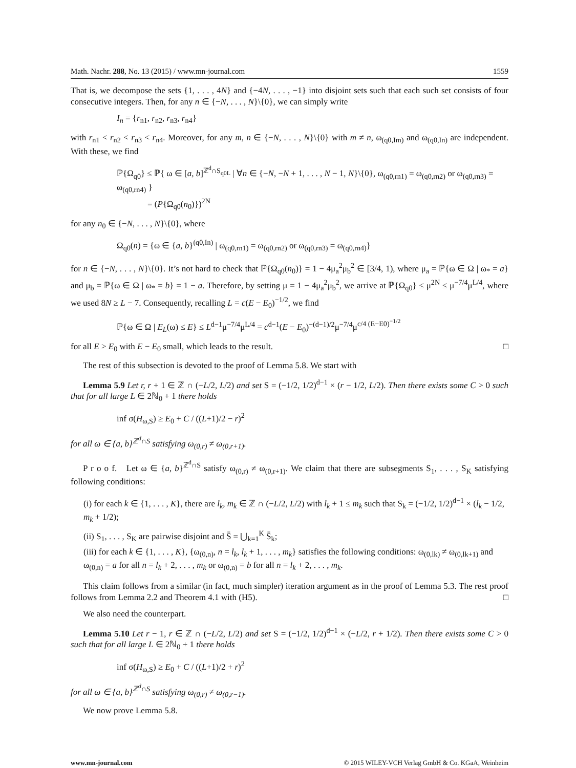Math. Nachr. 288, No. 13 (2015) / www.mn-journal.com 1559
That is, we decompose the sets {1, . . . , 4N} and {−4N, . . . , −1} into disjoint sets such that each such set consists of four consecutive integers. Then, for any n ∈ {−N, . . . , N}\{0}, we can simply write
I<sub>n</sub> = {r<sub>n1</sub>, r<sub>n2</sub>, r<sub>n3</sub>, r<sub>n4</sub>}
with r<sub>n1</sub> < r<sub>n2</sub> < r<sub>n3</sub> < r<sub>n4</sub>. Moreover, for any m, n ∈ {−N, . . . , N}\{0} with m ≠ n, ω<sub>(q0,Im)</sub> and ω<sub>(q0,In)</sub> are independent. With these, we find
ℙ{Ω<sub>q0</sub>} ≤ ℙ{ ω ∈ [a, b]<sup>ℤ<sup>d</sup>∩S<sub>q0L</sub></sup> | ∀n ∈ {−N, −N + 1, . . . , N − 1, N}\{0}, ω<sub>(q0,rn1)</sub> = ω<sub>(q0,rn2)</sub> or ω<sub>(q0,rn3)</sub> = ω<sub>(q0,rn4)</sub> }
= (P{Ω<sub>q0</sub>(n<sub>0</sub>)})<sup>2N</sup>
for any n<sub>0</sub> ∈ {−N, . . . , N}\{0}, where
Ω<sub>q0</sub>(n) = {ω ∈ {a, b}<sup>(q0,In)</sup> | ω<sub>(q0,rn1)</sub> = ω<sub>(q0,rn2)</sub> or ω<sub>(q0,rn3)</sub> = ω<sub>(q0,rn4)</sub>}
for n ∈ {−N, . . . , N}\{0}. It’s not hard to check that ℙ{Ω<sub>q0</sub>(n<sub>0</sub>)} = 1 − 4μ<sub>a</sub><sup>2</sup>μ<sub>b</sub><sup>2</sup> ∈ [3/4, 1), where μ<sub>a</sub> = ℙ{ω ∈ Ω | ω<sub>*</sub> = a} and μ<sub>b</sub> = ℙ{ω ∈ Ω | ω<sub>*</sub> = b} = 1 − a. Therefore, by setting μ = 1 − 4μ<sub>a</sub><sup>2</sup>μ<sub>b</sub><sup>2</sup>, we arrive at ℙ{Ω<sub>q0</sub>} ≤ μ<sup>2N</sup> ≤ μ<sup>−7/4</sup>μ<sup>L/4</sup>, where we used 8N ≥ L − 7. Consequently, recalling L = c(E − E<sub>0</sub>)<sup>−1/2</sup>, we find
ℙ{ω ∈ Ω | E<sub>L</sub>(ω) ≤ E} ≤ L<sup>d−1</sup>μ<sup>−7/4</sup>μ<sup>L/4</sup> = c<sup>d−1</sup>(E − E<sub>0</sub>)<sup>−(d−1)/2</sup>μ<sup>−7/4</sup>μ<sup>c/4 (E−E0)<sup>−1/2</sup></sup>
for all E > E<sub>0</sub> with E − E<sub>0</sub> small, which leads to the result. □
The rest of this subsection is devoted to the proof of Lemma 5.8. We start with
Lemma 5.9 Let r, r + 1 ∈ ℤ ∩ (−L/2, L/2) and set S = (−1/2, 1/2)<sup>d−1</sup> × (r − 1/2, L/2). Then there exists some C > 0 such that for all large L ∈ 2ℕ<sub>0</sub> + 1 there holds
inf σ(H<sub>ω,S</sub>) ≥ E<sub>0</sub> + C / ((L+1)/2 − r)<sup>2</sup>
for all ω ∈ {a, b}<sup>ℤ<sup>d</sup>∩S</sup> satisfying ω<sub>(0,r)</sub> ≠ ω<sub>(0,r+1)</sub>.
P r o o f. Let ω ∈ {a, b}<sup>ℤ<sup>d</sup>∩S</sup> satisfy ω<sub>(0,r)</sub> ≠ ω<sub>(0,r+1)</sub>. We claim that there are subsegments S<sub>1</sub>, . . . , S<sub>K</sub> satisfying following conditions:
(i) for each k ∈ {1, . . . , K}, there are l<sub>k</sub>, m<sub>k</sub> ∈ ℤ ∩ (−L/2, L/2) with l<sub>k</sub> + 1 ≤ m<sub>k</sub> such that S<sub>k</sub> = (−1/2, 1/2)<sup>d−1</sup> × (l<sub>k</sub> − 1/2, m<sub>k</sub> + 1/2);
(ii) S<sub>1</sub>, . . . , S<sub>K</sub> are pairwise disjoint and S̄ = ⋃<sub>k=1</sub><sup>K</sup> S̄<sub>k</sub>;
(iii) for each k ∈ {1, . . . , K}, {ω<sub>(0,n)</sub>, n = l<sub>k</sub>, l<sub>k</sub> + 1, . . . , m<sub>k</sub>} satisfies the following conditions: ω<sub>(0,lk)</sub> ≠ ω<sub>(0,lk+1)</sub> and ω<sub>(0,n)</sub> = a for all n = l<sub>k</sub> + 2, . . . , m<sub>k</sub> or ω<sub>(0,n)</sub> = b for all n = l<sub>k</sub> + 2, . . . , m<sub>k</sub>.
This claim follows from a similar (in fact, much simpler) iteration argument as in the proof of Lemma 5.3. The rest proof follows from Lemma 2.2 and Theorem 4.1 with (H5). □
We also need the counterpart.
Lemma 5.10 Let r − 1, r ∈ ℤ ∩ (−L/2, L/2) and set S = (−1/2, 1/2)<sup>d−1</sup> × (−L/2, r + 1/2). Then there exists some C > 0 such that for all large L ∈ 2ℕ<sub>0</sub> + 1 there holds
inf σ(H<sub>ω,S</sub>) ≥ E<sub>0</sub> + C / ((L+1)/2 + r)<sup>2</sup>
for all ω ∈ {a, b}<sup>ℤ<sup>d</sup>∩S</sup> satisfying ω<sub>(0,r)</sub> ≠ ω<sub>(0,r−1)</sub>.
We now prove Lemma 5.8.
www.mn-journal.com © 2015 WILEY-VCH Verlag GmbH & Co. KGaA, Weinheim